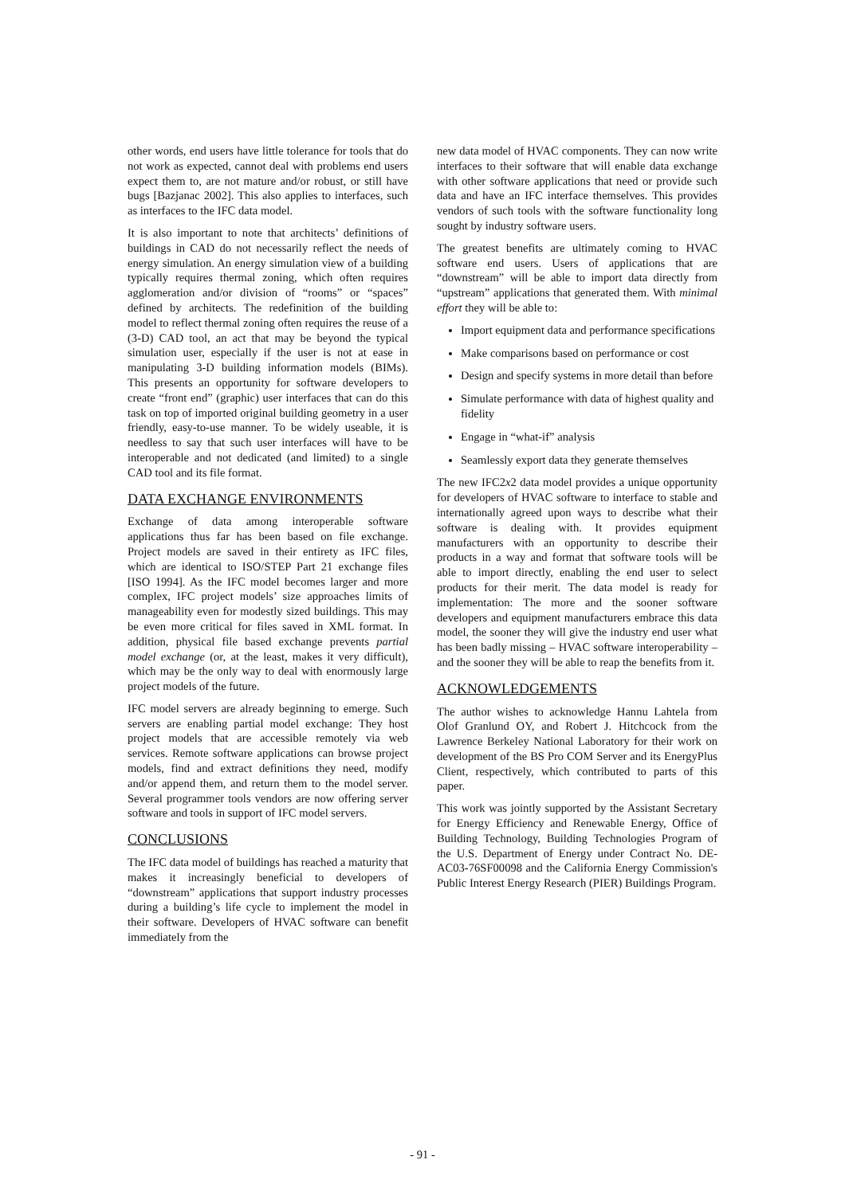other words, end users have little tolerance for tools that do not work as expected, cannot deal with problems end users expect them to, are not mature and/or robust, or still have bugs [Bazjanac 2002]. This also applies to interfaces, such as interfaces to the IFC data model.
It is also important to note that architects’ definitions of buildings in CAD do not necessarily reflect the needs of energy simulation. An energy simulation view of a building typically requires thermal zoning, which often requires agglomeration and/or division of “rooms” or “spaces” defined by architects. The redefinition of the building model to reflect thermal zoning often requires the reuse of a (3-D) CAD tool, an act that may be beyond the typical simulation user, especially if the user is not at ease in manipulating 3-D building information models (BIMs). This presents an opportunity for software developers to create “front end” (graphic) user interfaces that can do this task on top of imported original building geometry in a user friendly, easy-to-use manner. To be widely useable, it is needless to say that such user interfaces will have to be interoperable and not dedicated (and limited) to a single CAD tool and its file format.
DATA EXCHANGE ENVIRONMENTS
Exchange of data among interoperable software applications thus far has been based on file exchange. Project models are saved in their entirety as IFC files, which are identical to ISO/STEP Part 21 exchange files [ISO 1994]. As the IFC model becomes larger and more complex, IFC project models’ size approaches limits of manageability even for modestly sized buildings. This may be even more critical for files saved in XML format. In addition, physical file based exchange prevents partial model exchange (or, at the least, makes it very difficult), which may be the only way to deal with enormously large project models of the future.
IFC model servers are already beginning to emerge. Such servers are enabling partial model exchange: They host project models that are accessible remotely via web services. Remote software applications can browse project models, find and extract definitions they need, modify and/or append them, and return them to the model server. Several programmer tools vendors are now offering server software and tools in support of IFC model servers.
CONCLUSIONS
The IFC data model of buildings has reached a maturity that makes it increasingly beneficial to developers of “downstream” applications that support industry processes during a building’s life cycle to implement the model in their software. Developers of HVAC software can benefit immediately from the
new data model of HVAC components. They can now write interfaces to their software that will enable data exchange with other software applications that need or provide such data and have an IFC interface themselves. This provides vendors of such tools with the software functionality long sought by industry software users.
The greatest benefits are ultimately coming to HVAC software end users. Users of applications that are “downstream” will be able to import data directly from “upstream” applications that generated them. With minimal effort they will be able to:
Import equipment data and performance specifications
Make comparisons based on performance or cost
Design and specify systems in more detail than before
Simulate performance with data of highest quality and fidelity
Engage in “what-if” analysis
Seamlessly export data they generate themselves
The new IFC2x2 data model provides a unique opportunity for developers of HVAC software to interface to stable and internationally agreed upon ways to describe what their software is dealing with. It provides equipment manufacturers with an opportunity to describe their products in a way and format that software tools will be able to import directly, enabling the end user to select products for their merit. The data model is ready for implementation: The more and the sooner software developers and equipment manufacturers embrace this data model, the sooner they will give the industry end user what has been badly missing – HVAC software interoperability – and the sooner they will be able to reap the benefits from it.
ACKNOWLEDGEMENTS
The author wishes to acknowledge Hannu Lahtela from Olof Granlund OY, and Robert J. Hitchcock from the Lawrence Berkeley National Laboratory for their work on development of the BS Pro COM Server and its EnergyPlus Client, respectively, which contributed to parts of this paper.
This work was jointly supported by the Assistant Secretary for Energy Efficiency and Renewable Energy, Office of Building Technology, Building Technologies Program of the U.S. Department of Energy under Contract No. DE-AC03-76SF00098 and the California Energy Commission's Public Interest Energy Research (PIER) Buildings Program.
- 91 -